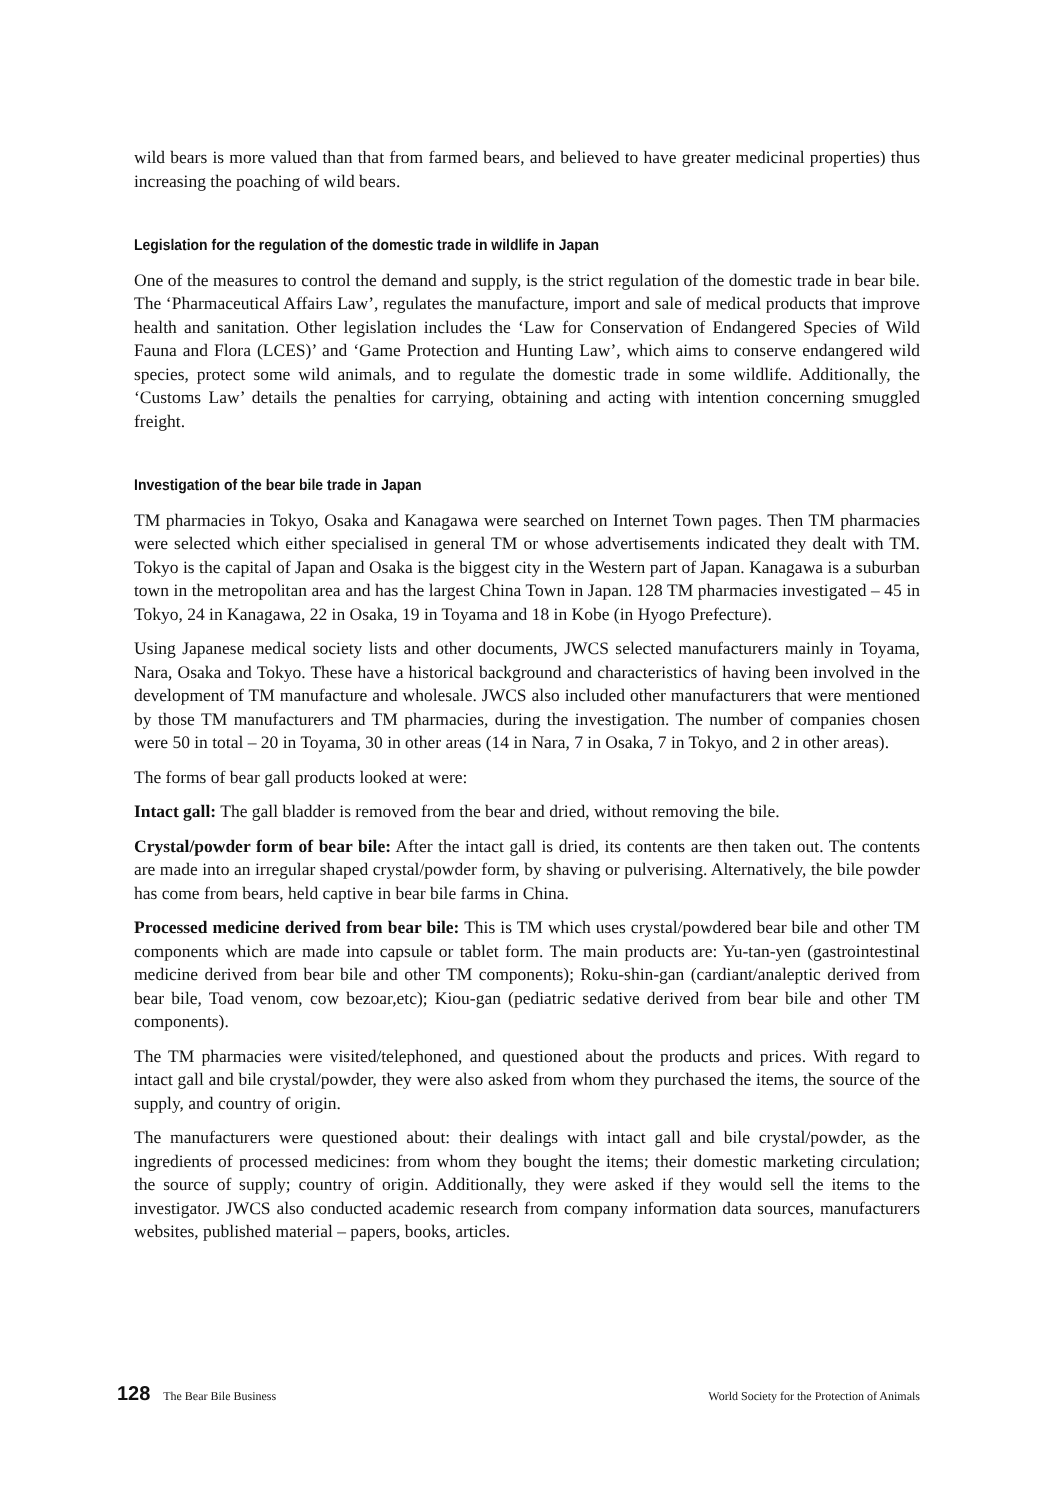wild bears is more valued than that from farmed bears, and believed to have greater medicinal properties) thus increasing the poaching of wild bears.
Legislation for the regulation of the domestic trade in wildlife in Japan
One of the measures to control the demand and supply, is the strict regulation of the domestic trade in bear bile. The ‘Pharmaceutical Affairs Law’, regulates the manufacture, import and sale of medical products that improve health and sanitation. Other legislation includes the ‘Law for Conservation of Endangered Species of Wild Fauna and Flora (LCES)’ and ‘Game Protection and Hunting Law’, which aims to conserve endangered wild species, protect some wild animals, and to regulate the domestic trade in some wildlife. Additionally, the ‘Customs Law’ details the penalties for carrying, obtaining and acting with intention concerning smuggled freight.
Investigation of the bear bile trade in Japan
TM pharmacies in Tokyo, Osaka and Kanagawa were searched on Internet Town pages. Then TM pharmacies were selected which either specialised in general TM or whose advertisements indicated they dealt with TM. Tokyo is the capital of Japan and Osaka is the biggest city in the Western part of Japan. Kanagawa is a suburban town in the metropolitan area and has the largest China Town in Japan. 128 TM pharmacies investigated – 45 in Tokyo, 24 in Kanagawa, 22 in Osaka, 19 in Toyama and 18 in Kobe (in Hyogo Prefecture).
Using Japanese medical society lists and other documents, JWCS selected manufacturers mainly in Toyama, Nara, Osaka and Tokyo. These have a historical background and characteristics of having been involved in the development of TM manufacture and wholesale. JWCS also included other manufacturers that were mentioned by those TM manufacturers and TM pharmacies, during the investigation. The number of companies chosen were 50 in total – 20 in Toyama, 30 in other areas (14 in Nara, 7 in Osaka, 7 in Tokyo, and 2 in other areas).
The forms of bear gall products looked at were:
Intact gall: The gall bladder is removed from the bear and dried, without removing the bile.
Crystal/powder form of bear bile: After the intact gall is dried, its contents are then taken out. The contents are made into an irregular shaped crystal/powder form, by shaving or pulverising. Alternatively, the bile powder has come from bears, held captive in bear bile farms in China.
Processed medicine derived from bear bile: This is TM which uses crystal/powdered bear bile and other TM components which are made into capsule or tablet form. The main products are: Yu-tan-yen (gastrointestinal medicine derived from bear bile and other TM components); Roku-shin-gan (cardiant/analeptic derived from bear bile, Toad venom, cow bezoar,etc); Kiou-gan (pediatric sedative derived from bear bile and other TM components).
The TM pharmacies were visited/telephoned, and questioned about the products and prices. With regard to intact gall and bile crystal/powder, they were also asked from whom they purchased the items, the source of the supply, and country of origin.
The manufacturers were questioned about: their dealings with intact gall and bile crystal/powder, as the ingredients of processed medicines: from whom they bought the items; their domestic marketing circulation; the source of supply; country of origin. Additionally, they were asked if they would sell the items to the investigator. JWCS also conducted academic research from company information data sources, manufacturers websites, published material – papers, books, articles.
128 The Bear Bile Business World Society for the Protection of Animals